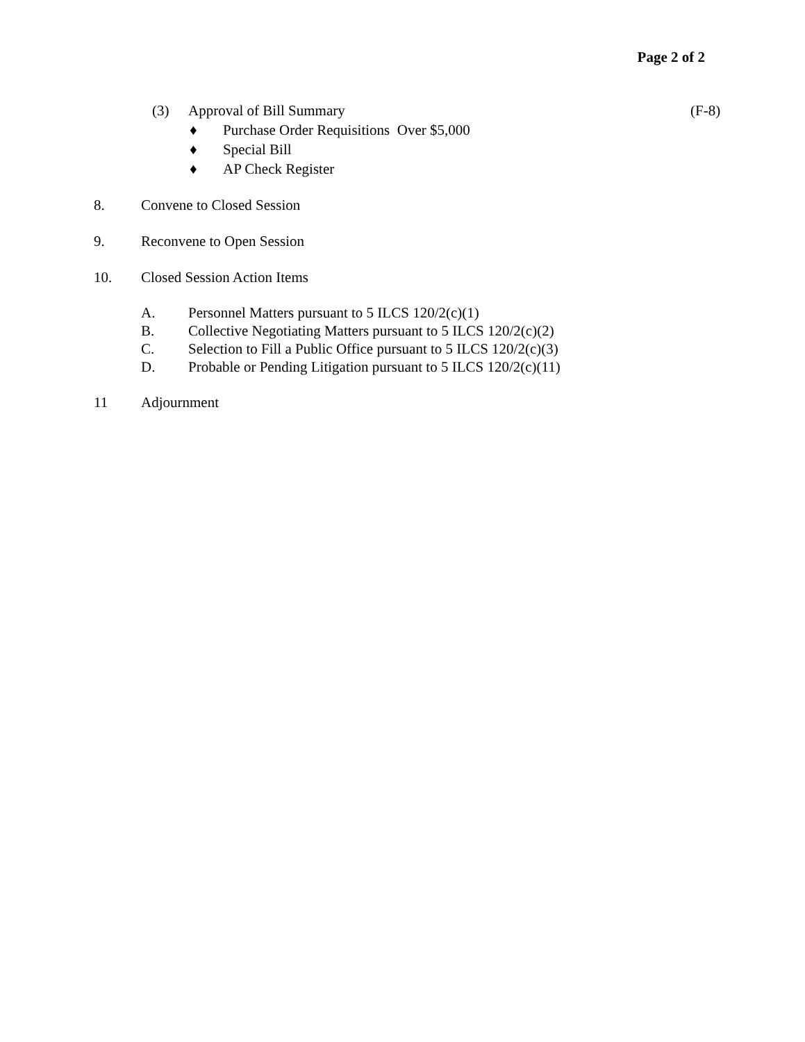Page 2 of 2
(3) Approval of Bill Summary (F-8)
♦ Purchase Order Requisitions Over $5,000
♦ Special Bill
♦ AP Check Register
8. Convene to Closed Session
9. Reconvene to Open Session
10. Closed Session Action Items
A. Personnel Matters pursuant to 5 ILCS 120/2(c)(1)
B. Collective Negotiating Matters pursuant to 5 ILCS 120/2(c)(2)
C. Selection to Fill a Public Office pursuant to 5 ILCS 120/2(c)(3)
D. Probable or Pending Litigation pursuant to 5 ILCS 120/2(c)(11)
11 Adjournment